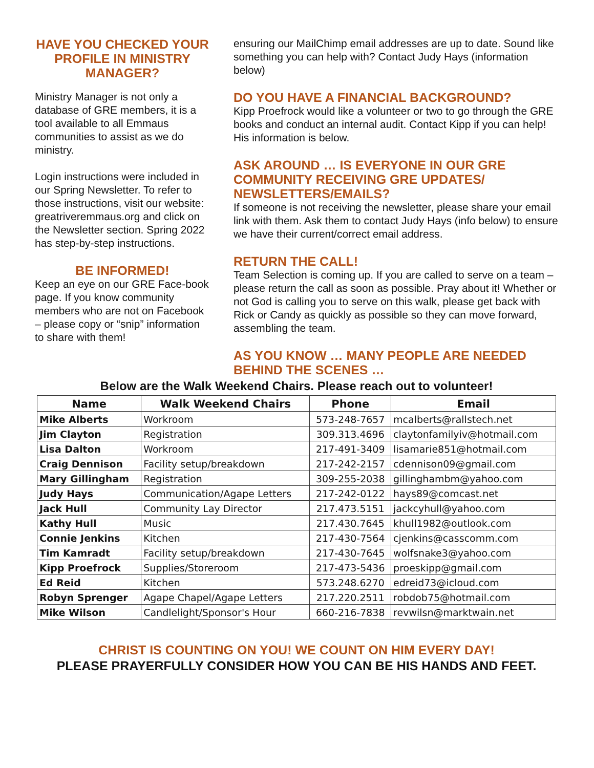HAVE YOU CHECKED YOUR PROFILE IN MINISTRY MANAGER?
Ministry Manager is not only a database of GRE members, it is a tool available to all Emmaus communities to assist as we do ministry.
Login instructions were included in our Spring Newsletter. To refer to those instructions, visit our website: greatriveremmaus.org and click on the Newsletter section. Spring 2022 has step-by-step instructions.
BE INFORMED!
Keep an eye on our GRE Face-book page. If you know community members who are not on Facebook – please copy or “snip” information to share with them!
ensuring our MailChimp email addresses are up to date. Sound like something you can help with? Contact Judy Hays (information below)
DO YOU HAVE A FINANCIAL BACKGROUND?
Kipp Proefrock would like a volunteer or two to go through the GRE books and conduct an internal audit. Contact Kipp if you can help! His information is below.
ASK AROUND … IS EVERYONE IN OUR GRE COMMUNITY RECEIVING GRE UPDATES/ NEWSLETTERS/EMAILS?
If someone is not receiving the newsletter, please share your email link with them. Ask them to contact Judy Hays (info below) to ensure we have their current/correct email address.
RETURN THE CALL!
Team Selection is coming up. If you are called to serve on a team – please return the call as soon as possible. Pray about it! Whether or not God is calling you to serve on this walk, please get back with Rick or Candy as quickly as possible so they can move forward, assembling the team.
AS YOU KNOW … MANY PEOPLE ARE NEEDED BEHIND THE SCENES …
Below are the Walk Weekend Chairs. Please reach out to volunteer!
| Name | Walk Weekend Chairs | Phone | Email |
| --- | --- | --- | --- |
| Mike Alberts | Workroom | 573-248-7657 | mcalberts@rallstech.net |
| Jim Clayton | Registration | 309.313.4696 | claytonfamilyiv@hotmail.com |
| Lisa Dalton | Workroom | 217-491-3409 | lisamarie851@hotmail.com |
| Craig Dennison | Facility setup/breakdown | 217-242-2157 | cdennison09@gmail.com |
| Mary Gillingham | Registration | 309-255-2038 | gillinghambm@yahoo.com |
| Judy Hays | Communication/Agape Letters | 217-242-0122 | hays89@comcast.net |
| Jack Hull | Community Lay Director | 217.473.5151 | jackcyhull@yahoo.com |
| Kathy Hull | Music | 217.430.7645 | khull1982@outlook.com |
| Connie Jenkins | Kitchen | 217-430-7564 | cjenkins@casscomm.com |
| Tim Kamradt | Facility setup/breakdown | 217-430-7645 | wolfsnake3@yahoo.com |
| Kipp Proefrock | Supplies/Storeroom | 217-473-5436 | proeskipp@gmail.com |
| Ed Reid | Kitchen | 573.248.6270 | edreid73@icloud.com |
| Robyn Sprenger | Agape Chapel/Agape Letters | 217.220.2511 | robdob75@hotmail.com |
| Mike Wilson | Candlelight/Sponsor's Hour | 660-216-7838 | revwilsn@marktwain.net |
CHRIST IS COUNTING ON YOU! WE COUNT ON HIM EVERY DAY!
PLEASE PRAYERFULLY CONSIDER HOW YOU CAN BE HIS HANDS AND FEET.